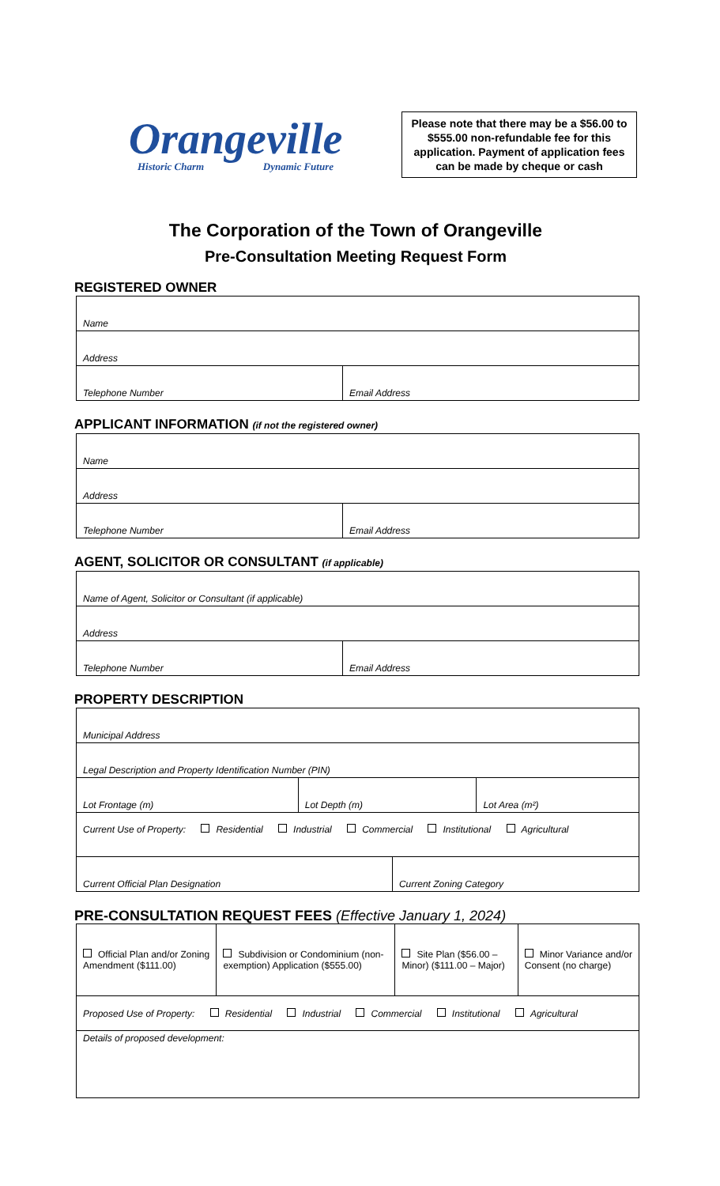Orangeville
Historic Charm Dynamic Future
Please note that there may be a $56.00 to $555.00 non-refundable fee for this application. Payment of application fees can be made by cheque or cash
The Corporation of the Town of Orangeville
Pre-Consultation Meeting Request Form
REGISTERED OWNER
| Name | |
| Address | |
| Telephone Number | Email Address |
APPLICANT INFORMATION (if not the registered owner)
| Name | |
| Address | |
| Telephone Number | Email Address |
AGENT, SOLICITOR OR CONSULTANT (if applicable)
| Name of Agent, Solicitor or Consultant (if applicable) | |
| Address | |
| Telephone Number | Email Address |
PROPERTY DESCRIPTION
| Municipal Address | | | |
| Legal Description and Property Identification Number (PIN) | | | |
| Lot Frontage (m) | Lot Depth (m) | | Lot Area (m²) |
| Current Use of Property: Residential Industrial Commercial Institutional Agricultural | | | |
| Current Official Plan Designation | | Current Zoning Category | |
PRE-CONSULTATION REQUEST FEES (Effective January 1, 2024)
| Official Plan and/or Zoning Amendment ($111.00) | Subdivision or Condominium (non-exemption) Application ($555.00) | Site Plan ($56.00 – Minor) ($111.00 – Major) | Minor Variance and/or Consent (no charge) |
| Proposed Use of Property: Residential Industrial Commercial Institutional Agricultural | | | |
| Details of proposed development: | | | |